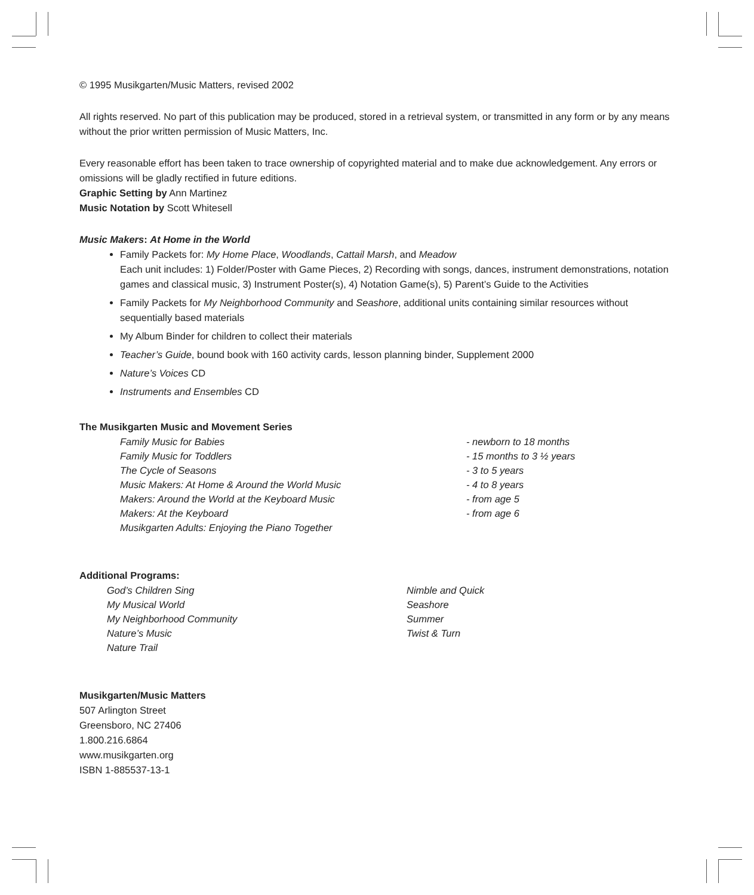© 1995 Musikgarten/Music Matters, revised 2002
All rights reserved. No part of this publication may be produced, stored in a retrieval system, or transmitted in any form or by any means without the prior written permission of Music Matters, Inc.
Every reasonable effort has been taken to trace ownership of copyrighted material and to make due acknowledgement. Any errors or omissions will be gladly rectified in future editions.
Graphic Setting by Ann Martinez
Music Notation by Scott Whitesell
Music Makers: At Home in the World
Family Packets for: My Home Place, Woodlands, Cattail Marsh, and Meadow
Each unit includes: 1) Folder/Poster with Game Pieces, 2) Recording with songs, dances, instrument demonstrations, notation games and classical music, 3) Instrument Poster(s), 4) Notation Game(s), 5) Parent’s Guide to the Activities
Family Packets for My Neighborhood Community and Seashore, additional units containing similar resources without sequentially based materials
My Album Binder for children to collect their materials
Teacher’s Guide, bound book with 160 activity cards, lesson planning binder, Supplement 2000
Nature’s Voices CD
Instruments and Ensembles CD
The Musikgarten Music and Movement Series
| Family Music for Babies | - newborn to 18 months |
| Family Music for Toddlers | - 15 months to 3 ½ years |
| The Cycle of Seasons | - 3 to 5 years |
| Music Makers: At Home & Around the World Music | - 4 to 8 years |
| Makers: Around the World at the Keyboard Music | - from age 5 |
| Makers: At the Keyboard | - from age 6 |
| Musikgarten Adults: Enjoying the Piano Together | |
Additional Programs:
| God’s Children Sing | Nimble and Quick |
| My Musical World | Seashore |
| My Neighborhood Community | Summer |
| Nature’s Music | Twist & Turn |
| Nature Trail | |
Musikgarten/Music Matters
507 Arlington Street
Greensboro, NC 27406
1.800.216.6864
www.musikgarten.org
ISBN 1-885537-13-1